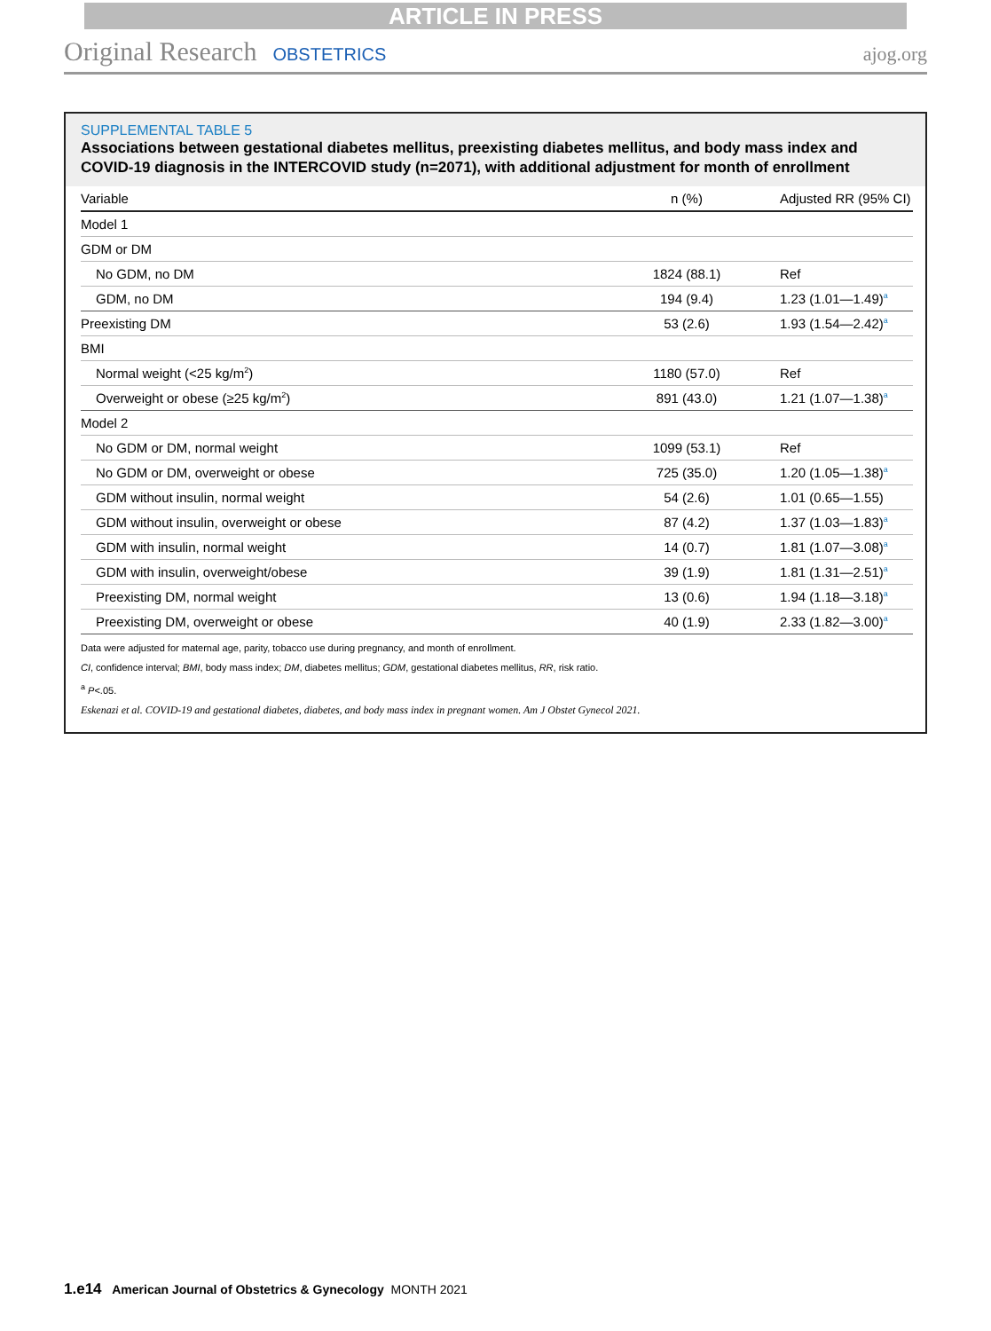ARTICLE IN PRESS
Original Research OBSTETRICS ajog.org
SUPPLEMENTAL TABLE 5
Associations between gestational diabetes mellitus, preexisting diabetes mellitus, and body mass index and COVID-19 diagnosis in the INTERCOVID study (n=2071), with additional adjustment for month of enrollment
| Variable | n (%) | Adjusted RR (95% CI) |
| --- | --- | --- |
| Model 1 | | |
| GDM or DM | | |
| No GDM, no DM | 1824 (88.1) | Ref |
| GDM, no DM | 194 (9.4) | 1.23 (1.01—1.49)<sup>a</sup> |
| Preexisting DM | 53 (2.6) | 1.93 (1.54—2.42)<sup>a</sup> |
| BMI | | |
| Normal weight (<25 kg/m<sup>2</sup>) | 1180 (57.0) | Ref |
| Overweight or obese (≥25 kg/m<sup>2</sup>) | 891 (43.0) | 1.21 (1.07—1.38)<sup>a</sup> |
| Model 2 | | |
| No GDM or DM, normal weight | 1099 (53.1) | Ref |
| No GDM or DM, overweight or obese | 725 (35.0) | 1.20 (1.05—1.38)<sup>a</sup> |
| GDM without insulin, normal weight | 54 (2.6) | 1.01 (0.65—1.55) |
| GDM without insulin, overweight or obese | 87 (4.2) | 1.37 (1.03—1.83)<sup>a</sup> |
| GDM with insulin, normal weight | 14 (0.7) | 1.81 (1.07—3.08)<sup>a</sup> |
| GDM with insulin, overweight/obese | 39 (1.9) | 1.81 (1.31—2.51)<sup>a</sup> |
| Preexisting DM, normal weight | 13 (0.6) | 1.94 (1.18—3.18)<sup>a</sup> |
| Preexisting DM, overweight or obese | 40 (1.9) | 2.33 (1.82—3.00)<sup>a</sup> |
Data were adjusted for maternal age, parity, tobacco use during pregnancy, and month of enrollment.
CI, confidence interval; BMI, body mass index; DM, diabetes mellitus; GDM, gestational diabetes mellitus, RR, risk ratio.
<sup>a</sup> P<.05.
Eskenazi et al. COVID-19 and gestational diabetes, diabetes, and body mass index in pregnant women. Am J Obstet Gynecol 2021.
1.e14 American Journal of Obstetrics & Gynecology MONTH 2021